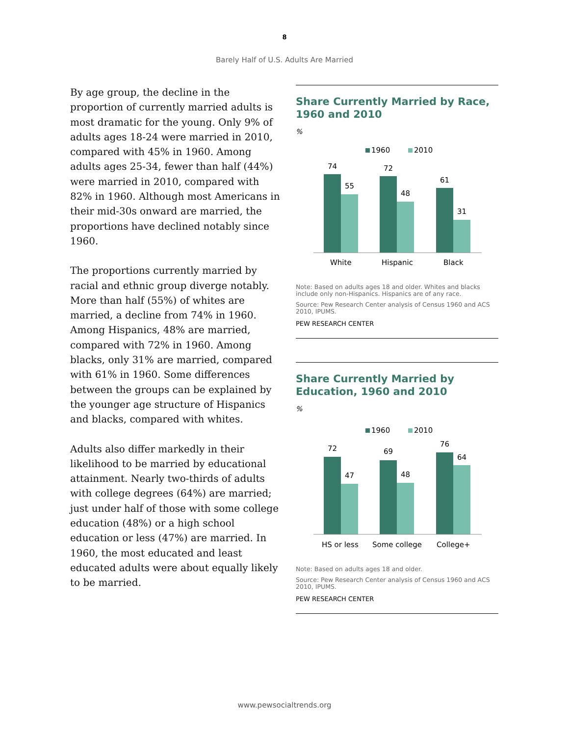8
Barely Half of U.S. Adults Are Married
By age group, the decline in the proportion of currently married adults is most dramatic for the young. Only 9% of adults ages 18-24 were married in 2010, compared with 45% in 1960. Among adults ages 25-34, fewer than half (44%) were married in 2010, compared with 82% in 1960. Although most Americans in their mid-30s onward are married, the proportions have declined notably since 1960.
The proportions currently married by racial and ethnic group diverge notably. More than half (55%) of whites are married, a decline from 74% in 1960. Among Hispanics, 48% are married, compared with 72% in 1960. Among blacks, only 31% are married, compared with 61% in 1960. Some differences between the groups can be explained by the younger age structure of Hispanics and blacks, compared with whites.
Adults also differ markedly in their likelihood to be married by educational attainment. Nearly two-thirds of adults with college degrees (64%) are married; just under half of those with some college education (48%) or a high school education or less (47%) are married. In 1960, the most educated and least educated adults were about equally likely to be married.
Share Currently Married by Race, 1960 and 2010
%
1960
2010
74
55
72
48
61
31
White
Hispanic
Black
Note: Based on adults ages 18 and older. Whites and blacks include only non-Hispanics. Hispanics are of any race.
Source: Pew Research Center analysis of Census 1960 and ACS 2010, IPUMS.
PEW RESEARCH CENTER
Share Currently Married by Education, 1960 and 2010
%
1960
2010
72
47
69
48
76
64
HS or less
Some college
College+
Note: Based on adults ages 18 and older.
Source: Pew Research Center analysis of Census 1960 and ACS 2010, IPUMS.
PEW RESEARCH CENTER
www.pewsocialtrends.org